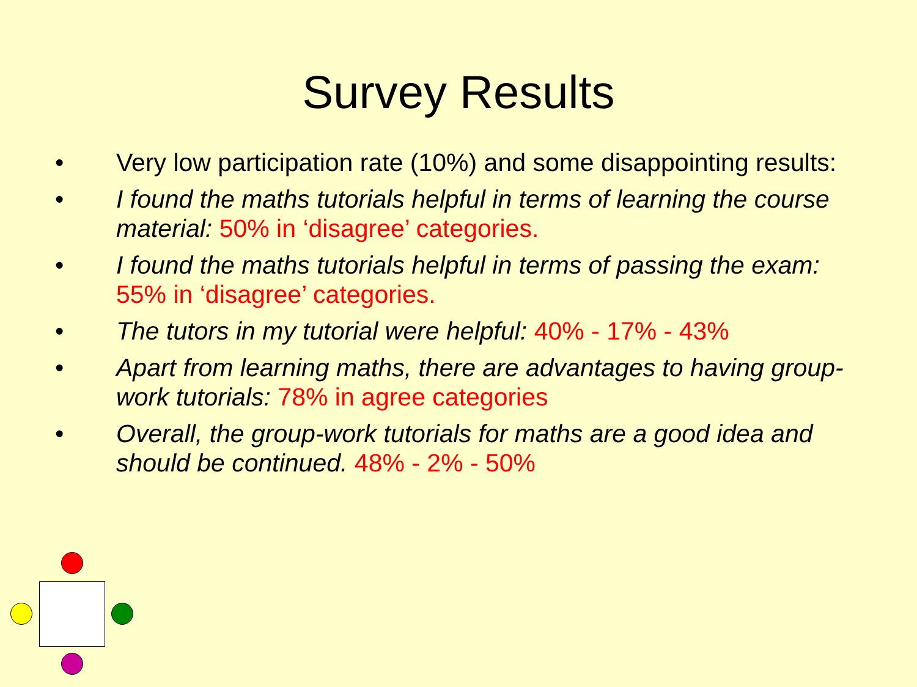Survey Results
• Very low participation rate (10%) and some disappointing results:
• I found the maths tutorials helpful in terms of learning the course material: 50% in ‘disagree’ categories.
• I found the maths tutorials helpful in terms of passing the exam: 55% in ‘disagree’ categories.
• The tutors in my tutorial were helpful: 40% - 17% - 43%
• Apart from learning maths, there are advantages to having group-work tutorials: 78% in agree categories
• Overall, the group-work tutorials for maths are a good idea and should be continued. 48% - 2% - 50%